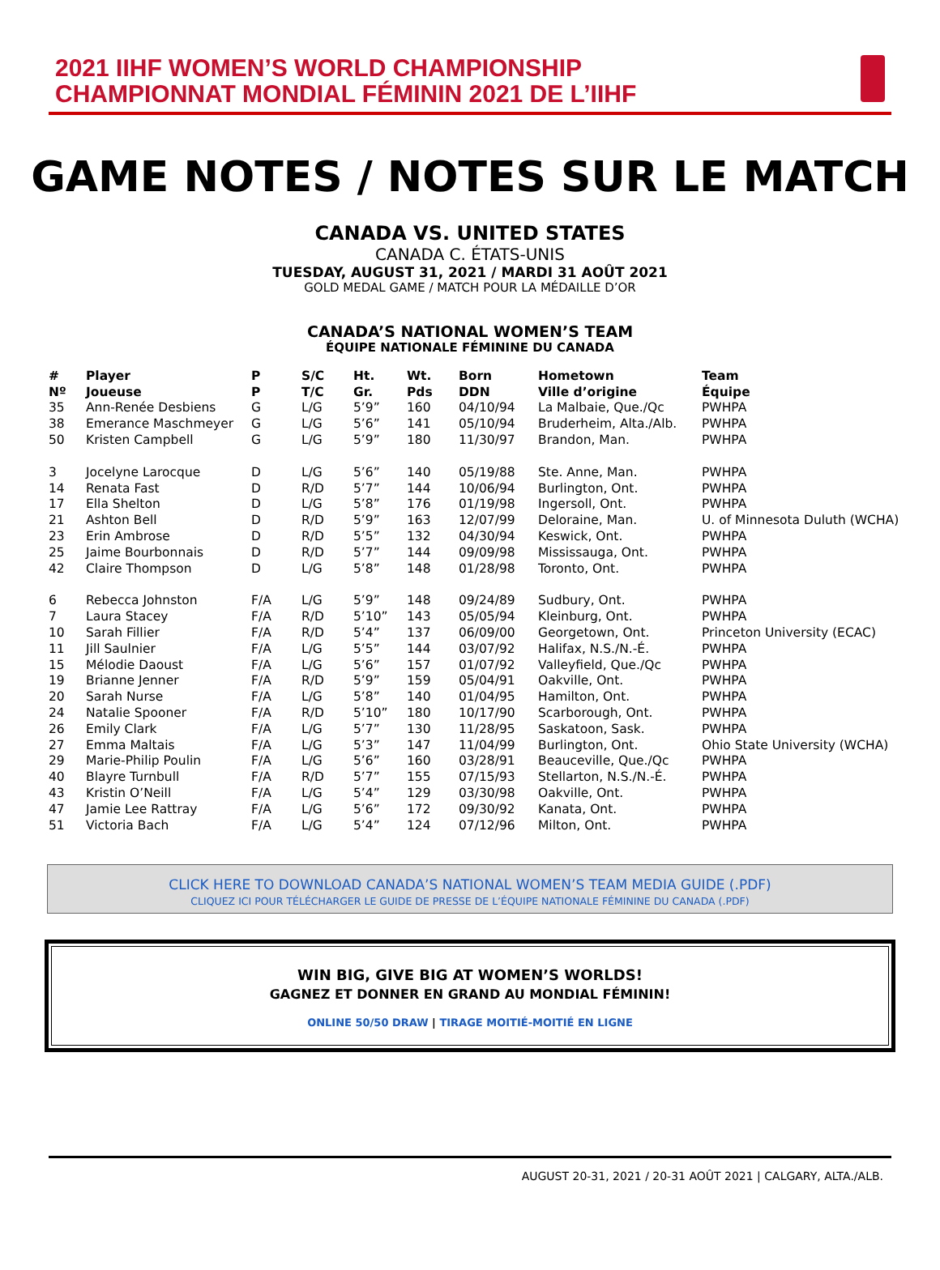2021 IIHF WOMEN’S WORLD CHAMPIONSHIP
CHAMPIONNAT MONDIAL FÉMININ 2021 DE L’IIHF
GAME NOTES / NOTES SUR LE MATCH
CANADA VS. UNITED STATES
CANADA C. ÉTATS-UNIS
TUESDAY, AUGUST 31, 2021 / MARDI 31 AOÛT 2021
GOLD MEDAL GAME / MATCH POUR LA MÉDAILLE D’OR
CANADA’S NATIONAL WOMEN’S TEAM
ÉQUIPE NATIONALE FÉMININE DU CANADA
| # | Player | P | S/C | Ht. | Wt. | Born | Hometown | Team |
| --- | --- | --- | --- | --- | --- | --- | --- | --- |
| Nº | Joueuse | P | T/C | Gr. | Pds | DDN | Ville d’origine | Équipe |
| 35 | Ann-Renée Desbiens | G | L/G | 5’9” | 160 | 04/10/94 | La Malbaie, Que./Qc | PWHPA |
| 38 | Emerance Maschmeyer | G | L/G | 5’6” | 141 | 05/10/94 | Bruderheim, Alta./Alb. | PWHPA |
| 50 | Kristen Campbell | G | L/G | 5’9” | 180 | 11/30/97 | Brandon, Man. | PWHPA |
| 3 | Jocelyne Larocque | D | L/G | 5’6” | 140 | 05/19/88 | Ste. Anne, Man. | PWHPA |
| 14 | Renata Fast | D | R/D | 5’7” | 144 | 10/06/94 | Burlington, Ont. | PWHPA |
| 17 | Ella Shelton | D | L/G | 5’8” | 176 | 01/19/98 | Ingersoll, Ont. | PWHPA |
| 21 | Ashton Bell | D | R/D | 5’9” | 163 | 12/07/99 | Deloraine, Man. | U. of Minnesota Duluth (WCHA) |
| 23 | Erin Ambrose | D | R/D | 5’5” | 132 | 04/30/94 | Keswick, Ont. | PWHPA |
| 25 | Jaime Bourbonnais | D | R/D | 5’7” | 144 | 09/09/98 | Mississauga, Ont. | PWHPA |
| 42 | Claire Thompson | D | L/G | 5’8” | 148 | 01/28/98 | Toronto, Ont. | PWHPA |
| 6 | Rebecca Johnston | F/A | L/G | 5’9” | 148 | 09/24/89 | Sudbury, Ont. | PWHPA |
| 7 | Laura Stacey | F/A | R/D | 5’10” | 143 | 05/05/94 | Kleinburg, Ont. | PWHPA |
| 10 | Sarah Fillier | F/A | R/D | 5’4” | 137 | 06/09/00 | Georgetown, Ont. | Princeton University (ECAC) |
| 11 | Jill Saulnier | F/A | L/G | 5’5” | 144 | 03/07/92 | Halifax, N.S./N.-É. | PWHPA |
| 15 | Mélodie Daoust | F/A | L/G | 5’6” | 157 | 01/07/92 | Valleyfield, Que./Qc | PWHPA |
| 19 | Brianne Jenner | F/A | R/D | 5’9” | 159 | 05/04/91 | Oakville, Ont. | PWHPA |
| 20 | Sarah Nurse | F/A | L/G | 5’8” | 140 | 01/04/95 | Hamilton, Ont. | PWHPA |
| 24 | Natalie Spooner | F/A | R/D | 5’10” | 180 | 10/17/90 | Scarborough, Ont. | PWHPA |
| 26 | Emily Clark | F/A | L/G | 5’7” | 130 | 11/28/95 | Saskatoon, Sask. | PWHPA |
| 27 | Emma Maltais | F/A | L/G | 5’3” | 147 | 11/04/99 | Burlington, Ont. | Ohio State University (WCHA) |
| 29 | Marie-Philip Poulin | F/A | L/G | 5’6” | 160 | 03/28/91 | Beauceville, Que./Qc | PWHPA |
| 40 | Blayre Turnbull | F/A | R/D | 5’7” | 155 | 07/15/93 | Stellarton, N.S./N.-É. | PWHPA |
| 43 | Kristin O’Neill | F/A | L/G | 5’4” | 129 | 03/30/98 | Oakville, Ont. | PWHPA |
| 47 | Jamie Lee Rattray | F/A | L/G | 5’6” | 172 | 09/30/92 | Kanata, Ont. | PWHPA |
| 51 | Victoria Bach | F/A | L/G | 5’4” | 124 | 07/12/96 | Milton, Ont. | PWHPA |
CLICK HERE TO DOWNLOAD CANADA’S NATIONAL WOMEN’S TEAM MEDIA GUIDE (.PDF)
CLIQUEZ ICI POUR TÉLÉCHARGER LE GUIDE DE PRESSE DE L’ÉQUIPE NATIONALE FÉMININE DU CANADA (.PDF)
WIN BIG, GIVE BIG AT WOMEN’S WORLDS!
GAGNEZ ET DONNER EN GRAND AU MONDIAL FÉMININ!
ONLINE 50/50 DRAW | TIRAGE MOITIÉ-MOITIÉ EN LIGNE
AUGUST 20-31, 2021 / 20-31 AOÛT 2021 | CALGARY, ALTA./ALB.